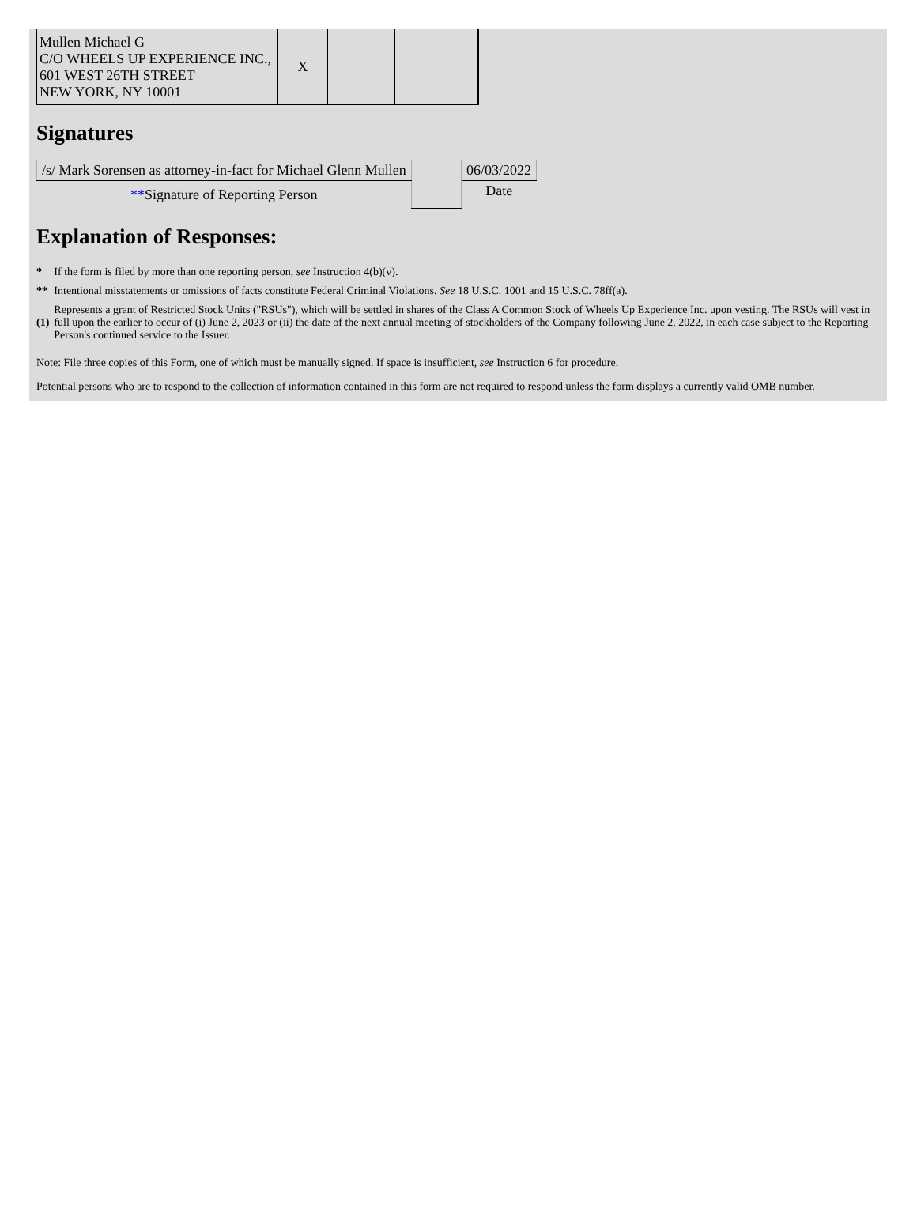| Mullen Michael G C/O WHEELS UP EXPERIENCE INC., 601 WEST 26TH STREET NEW YORK, NY 10001 | X | | | |
Signatures
| /s/ Mark Sorensen as attorney-in-fact for Michael Glenn Mullen | | 06/03/2022 |
| ** Signature of Reporting Person | | Date |
Explanation of Responses:
| * | If the form is filed by more than one reporting person, see Instruction 4(b)(v). |
| ** | Intentional misstatements or omissions of facts constitute Federal Criminal Violations. See 18 U.S.C. 1001 and 15 U.S.C. 78ff(a). |
| (1) | Represents a grant of Restricted Stock Units ("RSUs"), which will be settled in shares of the Class A Common Stock of Wheels Up Experience Inc. upon vesting. The RSUs will vest in full upon the earlier to occur of (i) June 2, 2023 or (ii) the date of the next annual meeting of stockholders of the Company following June 2, 2022, in each case subject to the Reporting Person's continued service to the Issuer. |
Note: File three copies of this Form, one of which must be manually signed. If space is insufficient, see Instruction 6 for procedure.
Potential persons who are to respond to the collection of information contained in this form are not required to respond unless the form displays a currently valid OMB number.